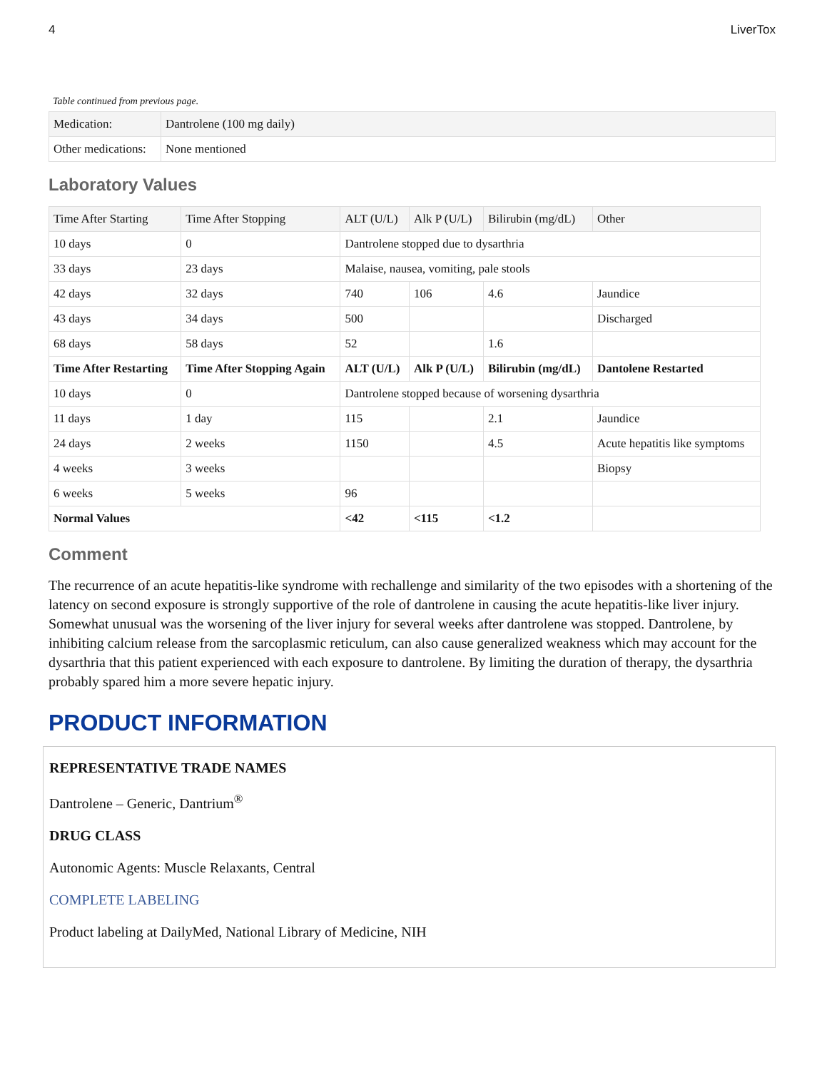4 LiverTox
Table continued from previous page.
| Medication: | Dantrolene (100 mg daily) |
| Other medications: | None mentioned |
Laboratory Values
| Time After Starting | Time After Stopping | ALT (U/L) | Alk P (U/L) | Bilirubin (mg/dL) | Other |
| --- | --- | --- | --- | --- | --- |
| 10 days | 0 | Dantrolene stopped due to dysarthria | | | |
| 33 days | 23 days | Malaise, nausea, vomiting, pale stools | | | |
| 42 days | 32 days | 740 | 106 | 4.6 | Jaundice |
| 43 days | 34 days | 500 | | | Discharged |
| 68 days | 58 days | 52 | | 1.6 | |
| Time After Restarting | Time After Stopping Again | ALT (U/L) | Alk P (U/L) | Bilirubin (mg/dL) | Dantolene Restarted |
| 10 days | 0 | Dantrolene stopped because of worsening dysarthria | | | |
| 11 days | 1 day | 115 | | 2.1 | Jaundice |
| 24 days | 2 weeks | 1150 | | 4.5 | Acute hepatitis like symptoms |
| 4 weeks | 3 weeks | | | | Biopsy |
| 6 weeks | 5 weeks | 96 | | | |
| Normal Values | | <42 | <115 | <1.2 | |
Comment
The recurrence of an acute hepatitis-like syndrome with rechallenge and similarity of the two episodes with a shortening of the latency on second exposure is strongly supportive of the role of dantrolene in causing the acute hepatitis-like liver injury. Somewhat unusual was the worsening of the liver injury for several weeks after dantrolene was stopped. Dantrolene, by inhibiting calcium release from the sarcoplasmic reticulum, can also cause generalized weakness which may account for the dysarthria that this patient experienced with each exposure to dantrolene. By limiting the duration of therapy, the dysarthria probably spared him a more severe hepatic injury.
PRODUCT INFORMATION
REPRESENTATIVE TRADE NAMES
Dantrolene – Generic, Dantrium<sup>®</sup>
DRUG CLASS
Autonomic Agents: Muscle Relaxants, Central
COMPLETE LABELING
Product labeling at DailyMed, National Library of Medicine, NIH